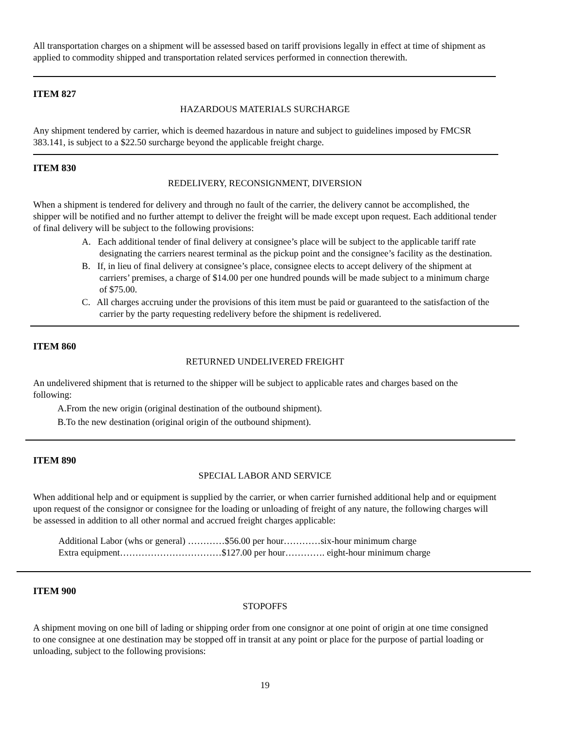All transportation charges on a shipment will be assessed based on tariff provisions legally in effect at time of shipment as applied to commodity shipped and transportation related services performed in connection therewith.
ITEM 827
HAZARDOUS MATERIALS SURCHARGE
Any shipment tendered by carrier, which is deemed hazardous in nature and subject to guidelines imposed by FMCSR 383.141, is subject to a $22.50 surcharge beyond the applicable freight charge.
ITEM 830
REDELIVERY, RECONSIGNMENT, DIVERSION
When a shipment is tendered for delivery and through no fault of the carrier, the delivery cannot be accomplished, the shipper will be notified and no further attempt to deliver the freight will be made except upon request. Each additional tender of final delivery will be subject to the following provisions:
A. Each additional tender of final delivery at consignee’s place will be subject to the applicable tariff rate designating the carriers nearest terminal as the pickup point and the consignee’s facility as the destination.
B. If, in lieu of final delivery at consignee’s place, consignee elects to accept delivery of the shipment at carriers’ premises, a charge of $14.00 per one hundred pounds will be made subject to a minimum charge of $75.00.
C. All charges accruing under the provisions of this item must be paid or guaranteed to the satisfaction of the carrier by the party requesting redelivery before the shipment is redelivered.
ITEM 860
RETURNED UNDELIVERED FREIGHT
An undelivered shipment that is returned to the shipper will be subject to applicable rates and charges based on the following:
A.From the new origin (original destination of the outbound shipment).
B.To the new destination (original origin of the outbound shipment).
ITEM 890
SPECIAL LABOR AND SERVICE
When additional help and or equipment is supplied by the carrier, or when carrier furnished additional help and or equipment upon request of the consignor or consignee for the loading or unloading of freight of any nature, the following charges will be assessed in addition to all other normal and accrued freight charges applicable:
Additional Labor (whs or general) …………$56.00 per hour…………six-hour minimum charge
Extra equipment……………………………$127.00 per hour…………. eight-hour minimum charge
ITEM 900
STOPOFFS
A shipment moving on one bill of lading or shipping order from one consignor at one point of origin at one time consigned to one consignee at one destination may be stopped off in transit at any point or place for the purpose of partial loading or unloading, subject to the following provisions:
19